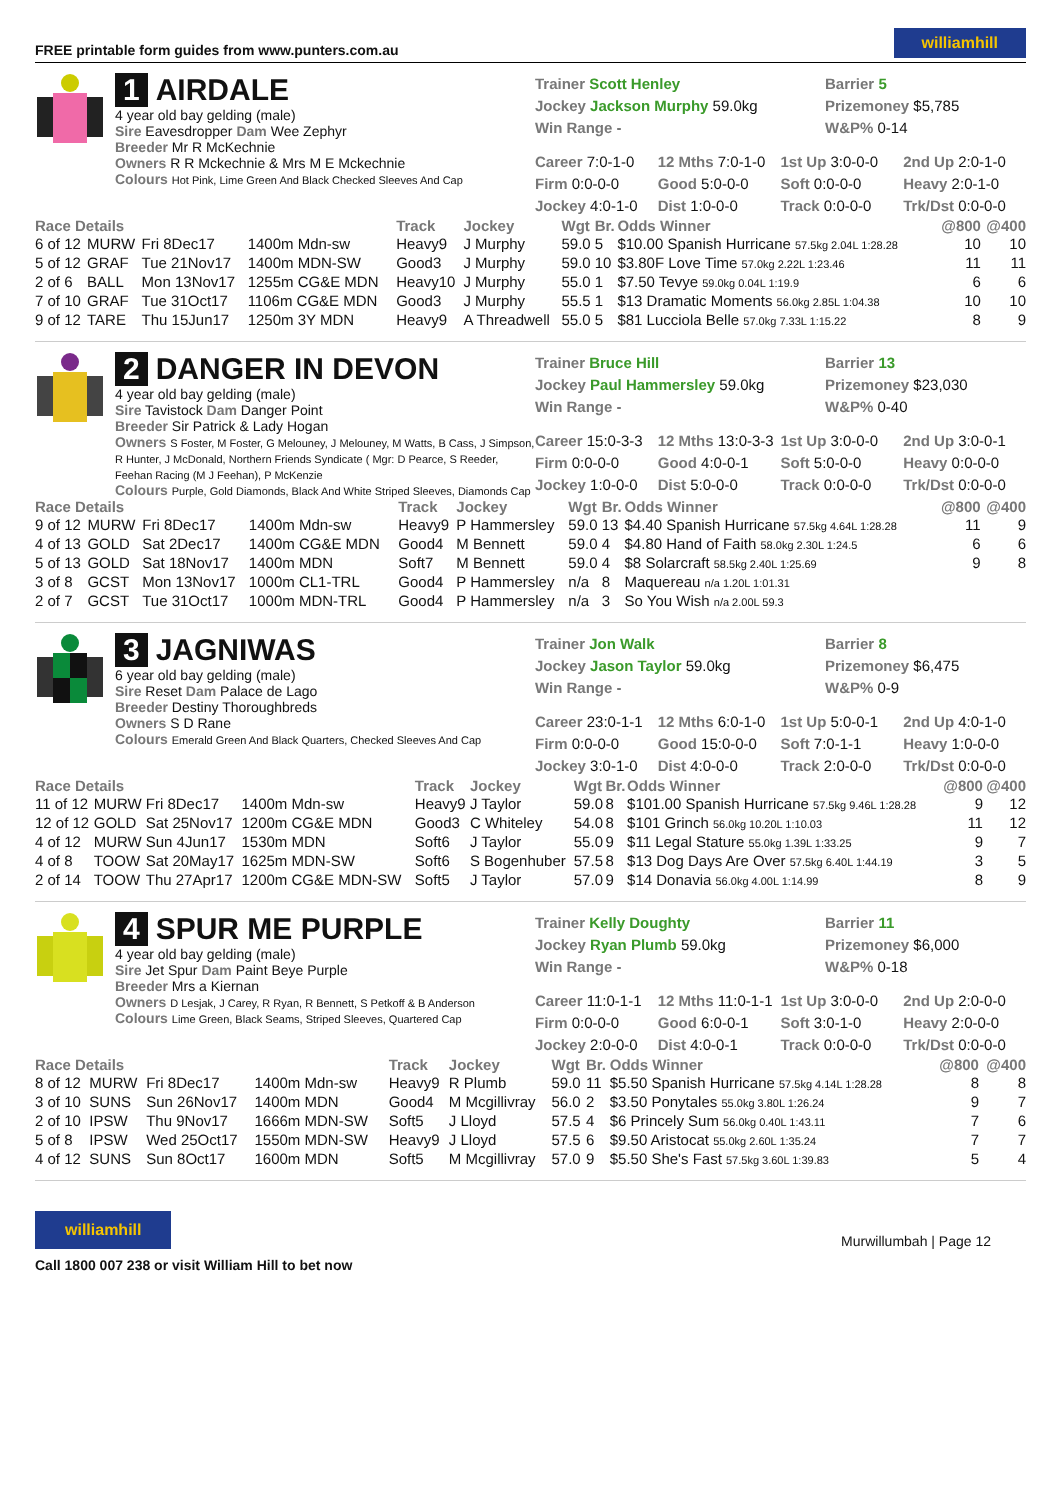FREE printable form guides from www.punters.com.au williamhill
1 AIRDALE
4 year old bay gelding (male)
Sire Eavesdropper Dam Wee Zephyr
Breeder Mr R McKechnie
Owners R R Mckechnie & Mrs M E Mckechnie
Colours Hot Pink, Lime Green And Black Checked Sleeves And Cap
Trainer Scott Henley
Barrier 5
Jockey Jackson Murphy 59.0kg
Prizemoney $5,785
Win Range -
W&P% 0-14
Career 7:0-1-0
12 Mths 7:0-1-0
1st Up 3:0-0-0
2nd Up 2:0-1-0
Firm 0:0-0-0
Good 5:0-0-0
Soft 0:0-0-0
Heavy 2:0-1-0
Jockey 4:0-1-0
Dist 1:0-0-0
Track 0:0-0-0
Trk/Dst 0:0-0-0
| Race Details | | | | Track | Jockey | Wgt | Br. | Odds Winner | @800 | @400 |
| --- | --- | --- | --- | --- | --- | --- | --- | --- | --- | --- |
| 6 of 12 | MURW | Fri 8Dec17 | 1400m Mdn-sw | Heavy9 | J Murphy | 59.0 | 5 | $10.00 Spanish Hurricane 57.5kg 2.04L 1:28.28 | 10 | 10 |
| 5 of 12 | GRAF | Tue 21Nov17 | 1400m MDN-SW | Good3 | J Murphy | 59.0 | 10 | $3.80F Love Time 57.0kg 2.22L 1:23.46 | 11 | 11 |
| 2 of 6 | BALL | Mon 13Nov17 | 1255m CG&E MDN | Heavy10 | J Murphy | 55.0 | 1 | $7.50 Tevye 59.0kg 0.04L 1:19.9 | 6 | 6 |
| 7 of 10 | GRAF | Tue 31Oct17 | 1106m CG&E MDN | Good3 | J Murphy | 55.5 | 1 | $13 Dramatic Moments 56.0kg 2.85L 1:04.38 | 10 | 10 |
| 9 of 12 | TARE | Thu 15Jun17 | 1250m 3Y MDN | Heavy9 | A Threadwell | 55.0 | 5 | $81 Lucciola Belle 57.0kg 7.33L 1:15.22 | 8 | 9 |
2 DANGER IN DEVON
4 year old bay gelding (male)
Sire Tavistock Dam Danger Point
Breeder Sir Patrick & Lady Hogan
Owners S Foster, M Foster, G Melouney, J Melouney, M Watts, B Cass, J Simpson, R Hunter, J McDonald, Northern Friends Syndicate ( Mgr: D Pearce, S Reeder, Feehan Racing (M J Feehan), P McKenzie
Colours Purple, Gold Diamonds, Black And White Striped Sleeves, Diamonds Cap
Trainer Bruce Hill
Barrier 13
Jockey Paul Hammersley 59.0kg
Prizemoney $23,030
Win Range -
W&P% 0-40
Career 15:0-3-3
12 Mths 13:0-3-3
1st Up 3:0-0-0
2nd Up 3:0-0-1
Firm 0:0-0-0
Good 4:0-0-1
Soft 5:0-0-0
Heavy 0:0-0-0
Jockey 1:0-0-0
Dist 5:0-0-0
Track 0:0-0-0
Trk/Dst 0:0-0-0
| Race Details | | | | Track | Jockey | Wgt | Br. | Odds Winner | @800 | @400 |
| --- | --- | --- | --- | --- | --- | --- | --- | --- | --- | --- |
| 9 of 12 | MURW | Fri 8Dec17 | 1400m Mdn-sw | Heavy9 | P Hammersley | 59.0 | 13 | $4.40 Spanish Hurricane 57.5kg 4.64L 1:28.28 | 11 | 9 |
| 4 of 13 | GOLD | Sat 2Dec17 | 1400m CG&E MDN | Good4 | M Bennett | 59.0 | 4 | $4.80 Hand of Faith 58.0kg 2.30L 1:24.5 | 6 | 6 |
| 5 of 13 | GOLD | Sat 18Nov17 | 1400m MDN | Soft7 | M Bennett | 59.0 | 4 | $8 Solarcraft 58.5kg 2.40L 1:25.69 | 9 | 8 |
| 3 of 8 | GCST | Mon 13Nov17 | 1000m CL1-TRL | Good4 | P Hammersley | n/a | 8 | Maquereau n/a 1.20L 1:01.31 | | |
| 2 of 7 | GCST | Tue 31Oct17 | 1000m MDN-TRL | Good4 | P Hammersley | n/a | 3 | So You Wish n/a 2.00L 59.3 | | |
3 JAGNIWAS
6 year old bay gelding (male)
Sire Reset Dam Palace de Lago
Breeder Destiny Thoroughbreds
Owners S D Rane
Colours Emerald Green And Black Quarters, Checked Sleeves And Cap
Trainer Jon Walk
Barrier 8
Jockey Jason Taylor 59.0kg
Prizemoney $6,475
Win Range -
W&P% 0-9
Career 23:0-1-1
12 Mths 6:0-1-0
1st Up 5:0-0-1
2nd Up 4:0-1-0
Firm 0:0-0-0
Good 15:0-0-0
Soft 7:0-1-1
Heavy 1:0-0-0
Jockey 3:0-1-0
Dist 4:0-0-0
Track 2:0-0-0
Trk/Dst 0:0-0-0
| Race Details | | | | Track | Jockey | Wgt | Br. | Odds Winner | @800 | @400 |
| --- | --- | --- | --- | --- | --- | --- | --- | --- | --- | --- |
| 11 of 12 | MURW | Fri 8Dec17 | 1400m Mdn-sw | Heavy9 | J Taylor | 59.0 | 8 | $101.00 Spanish Hurricane 57.5kg 9.46L 1:28.28 | 9 | 12 |
| 12 of 12 | GOLD | Sat 25Nov17 | 1200m CG&E MDN | Good3 | C Whiteley | 54.0 | 8 | $101 Grinch 56.0kg 10.20L 1:10.03 | 11 | 12 |
| 4 of 12 | MURW | Sun 4Jun17 | 1530m MDN | Soft6 | J Taylor | 55.0 | 9 | $11 Legal Stature 55.0kg 1.39L 1:33.25 | 9 | 7 |
| 4 of 8 | TOOW | Sat 20May17 | 1625m MDN-SW | Soft6 | S Bogenhuber | 57.5 | 8 | $13 Dog Days Are Over 57.5kg 6.40L 1:44.19 | 3 | 5 |
| 2 of 14 | TOOW | Thu 27Apr17 | 1200m CG&E MDN-SW | Soft5 | J Taylor | 57.0 | 9 | $14 Donavia 56.0kg 4.00L 1:14.99 | 8 | 9 |
4 SPUR ME PURPLE
4 year old bay gelding (male)
Sire Jet Spur Dam Paint Beye Purple
Breeder Mrs a Kiernan
Owners D Lesjak, J Carey, R Ryan, R Bennett, S Petkoff & B Anderson
Colours Lime Green, Black Seams, Striped Sleeves, Quartered Cap
Trainer Kelly Doughty
Barrier 11
Jockey Ryan Plumb 59.0kg
Prizemoney $6,000
Win Range -
W&P% 0-18
Career 11:0-1-1
12 Mths 11:0-1-1
1st Up 3:0-0-0
2nd Up 2:0-0-0
Firm 0:0-0-0
Good 6:0-0-1
Soft 3:0-1-0
Heavy 2:0-0-0
Jockey 2:0-0-0
Dist 4:0-0-1
Track 0:0-0-0
Trk/Dst 0:0-0-0
| Race Details | | | | Track | Jockey | Wgt | Br. | Odds Winner | @800 | @400 |
| --- | --- | --- | --- | --- | --- | --- | --- | --- | --- | --- |
| 8 of 12 | MURW | Fri 8Dec17 | 1400m Mdn-sw | Heavy9 | R Plumb | 59.0 | 11 | $5.50 Spanish Hurricane 57.5kg 4.14L 1:28.28 | 8 | 8 |
| 3 of 10 | SUNS | Sun 26Nov17 | 1400m MDN | Good4 | M Mcgillivray | 56.0 | 2 | $3.50 Ponytales 55.0kg 3.80L 1:26.24 | 9 | 7 |
| 2 of 10 | IPSW | Thu 9Nov17 | 1666m MDN-SW | Soft5 | J Lloyd | 57.5 | 4 | $6 Princely Sum 56.0kg 0.40L 1:43.11 | 7 | 6 |
| 5 of 8 | IPSW | Wed 25Oct17 | 1550m MDN-SW | Heavy9 | J Lloyd | 57.5 | 6 | $9.50 Aristocat 55.0kg 2.60L 1:35.24 | 7 | 7 |
| 4 of 12 | SUNS | Sun 8Oct17 | 1600m MDN | Soft5 | M Mcgillivray | 57.0 | 9 | $5.50 She's Fast 57.5kg 3.60L 1:39.83 | 5 | 4 |
williamhill
Call 1800 007 238 or visit William Hill to bet now
Murwillumbah | Page 12